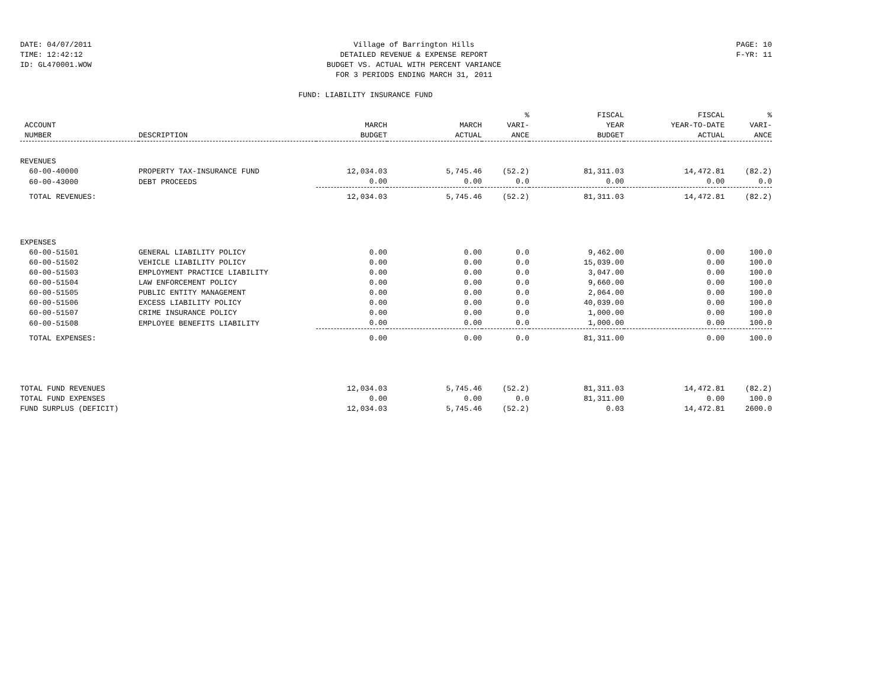DATE: 04/07/2011
TIME: 12:42:12
ID: GL470001.WOW
Village of Barrington Hills
DETAILED REVENUE & EXPENSE REPORT
BUDGET VS. ACTUAL WITH PERCENT VARIANCE
FOR 3 PERIODS ENDING MARCH 31, 2011
PAGE: 10
F-YR: 11
FUND: LIABILITY INSURANCE FUND
| ACCOUNT NUMBER | DESCRIPTION | MARCH BUDGET | MARCH ACTUAL | % VARI- ANCE | FISCAL YEAR BUDGET | FISCAL YEAR-TO-DATE ACTUAL | % VARI- ANCE |
| --- | --- | --- | --- | --- | --- | --- | --- |
| REVENUES | | | | | | | |
| 60-00-40000 | PROPERTY TAX-INSURANCE FUND | 12,034.03 | 5,745.46 | (52.2) | 81,311.03 | 14,472.81 | (82.2) |
| 60-00-43000 | DEBT PROCEEDS | 0.00 | 0.00 | 0.0 | 0.00 | 0.00 | 0.0 |
| TOTAL REVENUES: | | 12,034.03 | 5,745.46 | (52.2) | 81,311.03 | 14,472.81 | (82.2) |
| EXPENSES | | | | | | | |
| 60-00-51501 | GENERAL LIABILITY POLICY | 0.00 | 0.00 | 0.0 | 9,462.00 | 0.00 | 100.0 |
| 60-00-51502 | VEHICLE LIABILITY POLICY | 0.00 | 0.00 | 0.0 | 15,039.00 | 0.00 | 100.0 |
| 60-00-51503 | EMPLOYMENT PRACTICE LIABILITY | 0.00 | 0.00 | 0.0 | 3,047.00 | 0.00 | 100.0 |
| 60-00-51504 | LAW ENFORCEMENT POLICY | 0.00 | 0.00 | 0.0 | 9,660.00 | 0.00 | 100.0 |
| 60-00-51505 | PUBLIC ENTITY MANAGEMENT | 0.00 | 0.00 | 0.0 | 2,064.00 | 0.00 | 100.0 |
| 60-00-51506 | EXCESS LIABILITY POLICY | 0.00 | 0.00 | 0.0 | 40,039.00 | 0.00 | 100.0 |
| 60-00-51507 | CRIME INSURANCE POLICY | 0.00 | 0.00 | 0.0 | 1,000.00 | 0.00 | 100.0 |
| 60-00-51508 | EMPLOYEE BENEFITS LIABILITY | 0.00 | 0.00 | 0.0 | 1,000.00 | 0.00 | 100.0 |
| TOTAL EXPENSES: | | 0.00 | 0.00 | 0.0 | 81,311.00 | 0.00 | 100.0 |
| TOTAL FUND REVENUES | | 12,034.03 | 5,745.46 | (52.2) | 81,311.03 | 14,472.81 | (82.2) |
| TOTAL FUND EXPENSES | | 0.00 | 0.00 | 0.0 | 81,311.00 | 0.00 | 100.0 |
| FUND SURPLUS (DEFICIT) | | 12,034.03 | 5,745.46 | (52.2) | 0.03 | 14,472.81 | 2600.0 |